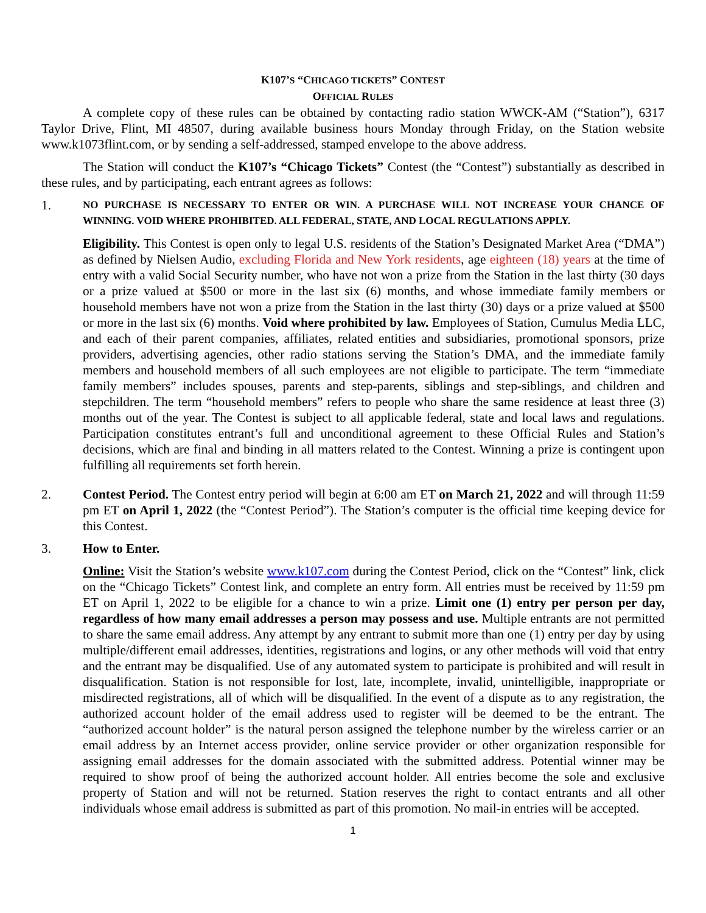K107’S “CHICAGO TICKETS” CONTEST
OFFICIAL RULES
A complete copy of these rules can be obtained by contacting radio station WWCK-AM (“Station”), 6317 Taylor Drive, Flint, MI 48507, during available business hours Monday through Friday, on the Station website www.k1073flint.com, or by sending a self-addressed, stamped envelope to the above address.
The Station will conduct the K107’s “Chicago Tickets” Contest (the “Contest”) substantially as described in these rules, and by participating, each entrant agrees as follows:
1.
NO PURCHASE IS NECESSARY TO ENTER OR WIN. A PURCHASE WILL NOT INCREASE YOUR CHANCE OF WINNING. VOID WHERE PROHIBITED. ALL FEDERAL, STATE, AND LOCAL REGULATIONS APPLY.
Eligibility. This Contest is open only to legal U.S. residents of the Station’s Designated Market Area (“DMA”) as defined by Nielsen Audio, excluding Florida and New York residents, age eighteen (18) years at the time of entry with a valid Social Security number, who have not won a prize from the Station in the last thirty (30 days or a prize valued at $500 or more in the last six (6) months, and whose immediate family members or household members have not won a prize from the Station in the last thirty (30) days or a prize valued at $500 or more in the last six (6) months. Void where prohibited by law. Employees of Station, Cumulus Media LLC, and each of their parent companies, affiliates, related entities and subsidiaries, promotional sponsors, prize providers, advertising agencies, other radio stations serving the Station’s DMA, and the immediate family members and household members of all such employees are not eligible to participate. The term “immediate family members” includes spouses, parents and step-parents, siblings and step-siblings, and children and stepchildren. The term “household members” refers to people who share the same residence at least three (3) months out of the year. The Contest is subject to all applicable federal, state and local laws and regulations. Participation constitutes entrant’s full and unconditional agreement to these Official Rules and Station’s decisions, which are final and binding in all matters related to the Contest. Winning a prize is contingent upon fulfilling all requirements set forth herein.
2. Contest Period. The Contest entry period will begin at 6:00 am ET on March 21, 2022 and will through 11:59 pm ET on April 1, 2022 (the “Contest Period”). The Station’s computer is the official time keeping device for this Contest.
3. How to Enter.
Online: Visit the Station’s website www.k107.com during the Contest Period, click on the “Contest” link, click on the “Chicago Tickets” Contest link, and complete an entry form. All entries must be received by 11:59 pm ET on April 1, 2022 to be eligible for a chance to win a prize. Limit one (1) entry per person per day, regardless of how many email addresses a person may possess and use. Multiple entrants are not permitted to share the same email address. Any attempt by any entrant to submit more than one (1) entry per day by using multiple/different email addresses, identities, registrations and logins, or any other methods will void that entry and the entrant may be disqualified. Use of any automated system to participate is prohibited and will result in disqualification. Station is not responsible for lost, late, incomplete, invalid, unintelligible, inappropriate or misdirected registrations, all of which will be disqualified. In the event of a dispute as to any registration, the authorized account holder of the email address used to register will be deemed to be the entrant. The “authorized account holder” is the natural person assigned the telephone number by the wireless carrier or an email address by an Internet access provider, online service provider or other organization responsible for assigning email addresses for the domain associated with the submitted address. Potential winner may be required to show proof of being the authorized account holder. All entries become the sole and exclusive property of Station and will not be returned. Station reserves the right to contact entrants and all other individuals whose email address is submitted as part of this promotion. No mail-in entries will be accepted.
1